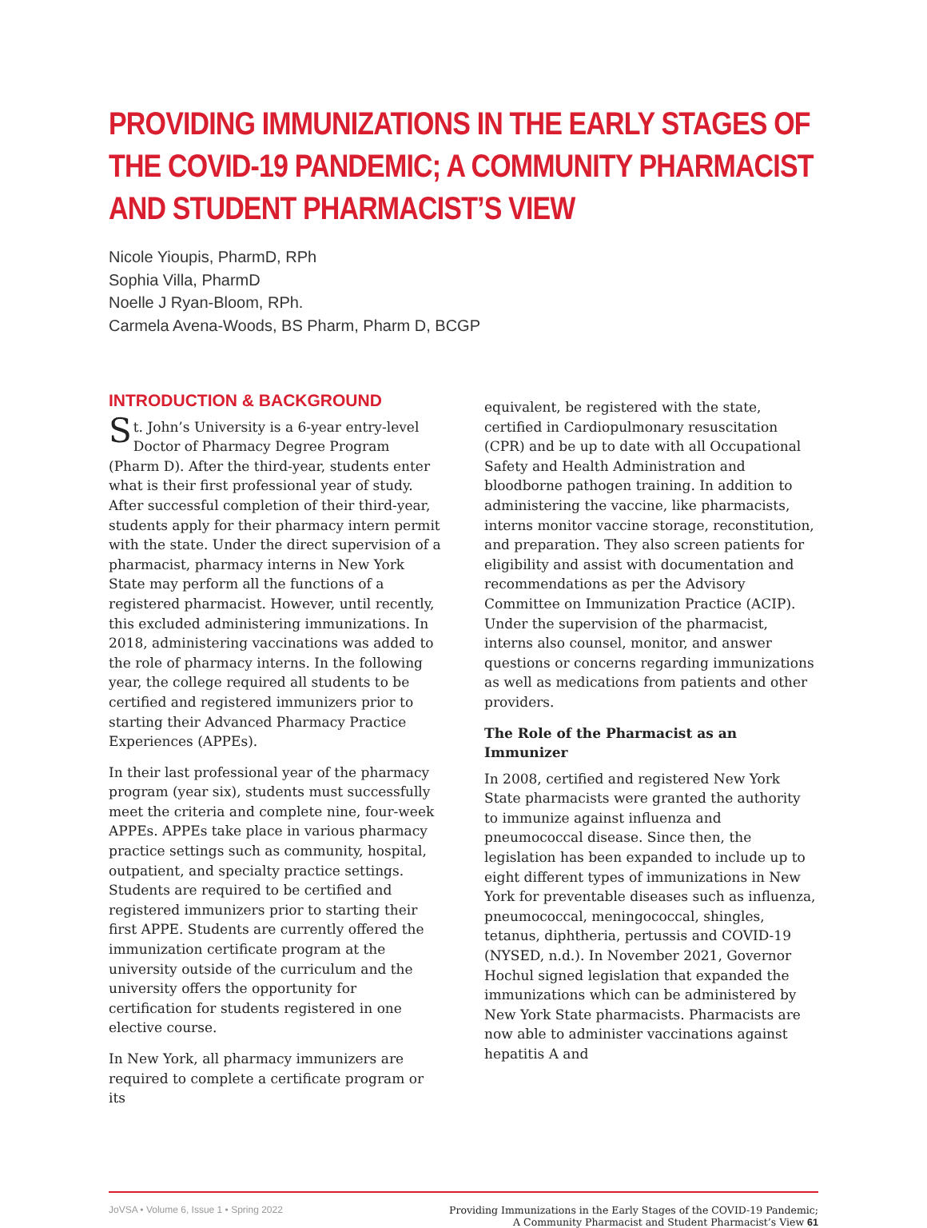PROVIDING IMMUNIZATIONS IN THE EARLY STAGES OF THE COVID-19 PANDEMIC; A COMMUNITY PHARMACIST AND STUDENT PHARMACIST’S VIEW
Nicole Yioupis, PharmD, RPh
Sophia Villa, PharmD
Noelle J Ryan-Bloom, RPh.
Carmela Avena-Woods, BS Pharm, Pharm D, BCGP
INTRODUCTION & BACKGROUND
St. John’s University is a 6-year entry-level Doctor of Pharmacy Degree Program (Pharm D). After the third-year, students enter what is their first professional year of study. After successful completion of their third-year, students apply for their pharmacy intern permit with the state. Under the direct supervision of a pharmacist, pharmacy interns in New York State may perform all the functions of a registered pharmacist. However, until recently, this excluded administering immunizations. In 2018, administering vaccinations was added to the role of pharmacy interns. In the following year, the college required all students to be certified and registered immunizers prior to starting their Advanced Pharmacy Practice Experiences (APPEs).
In their last professional year of the pharmacy program (year six), students must successfully meet the criteria and complete nine, four-week APPEs. APPEs take place in various pharmacy practice settings such as community, hospital, outpatient, and specialty practice settings. Students are required to be certified and registered immunizers prior to starting their first APPE. Students are currently offered the immunization certificate program at the university outside of the curriculum and the university offers the opportunity for certification for students registered in one elective course.
In New York, all pharmacy immunizers are required to complete a certificate program or its
equivalent, be registered with the state, certified in Cardiopulmonary resuscitation (CPR) and be up to date with all Occupational Safety and Health Administration and bloodborne pathogen training. In addition to administering the vaccine, like pharmacists, interns monitor vaccine storage, reconstitution, and preparation. They also screen patients for eligibility and assist with documentation and recommendations as per the Advisory Committee on Immunization Practice (ACIP). Under the supervision of the pharmacist, interns also counsel, monitor, and answer questions or concerns regarding immunizations as well as medications from patients and other providers.
The Role of the Pharmacist as an Immunizer
In 2008, certified and registered New York State pharmacists were granted the authority to immunize against influenza and pneumococcal disease. Since then, the legislation has been expanded to include up to eight different types of immunizations in New York for preventable diseases such as influenza, pneumococcal, meningococcal, shingles, tetanus, diphtheria, pertussis and COVID-19 (NYSED, n.d.). In November 2021, Governor Hochul signed legislation that expanded the immunizations which can be administered by New York State pharmacists. Pharmacists are now able to administer vaccinations against hepatitis A and
JoVSA • Volume 6, Issue 1 • Spring 2022
Providing Immunizations in the Early Stages of the COVID-19 Pandemic;
A Community Pharmacist and Student Pharmacist’s View 61